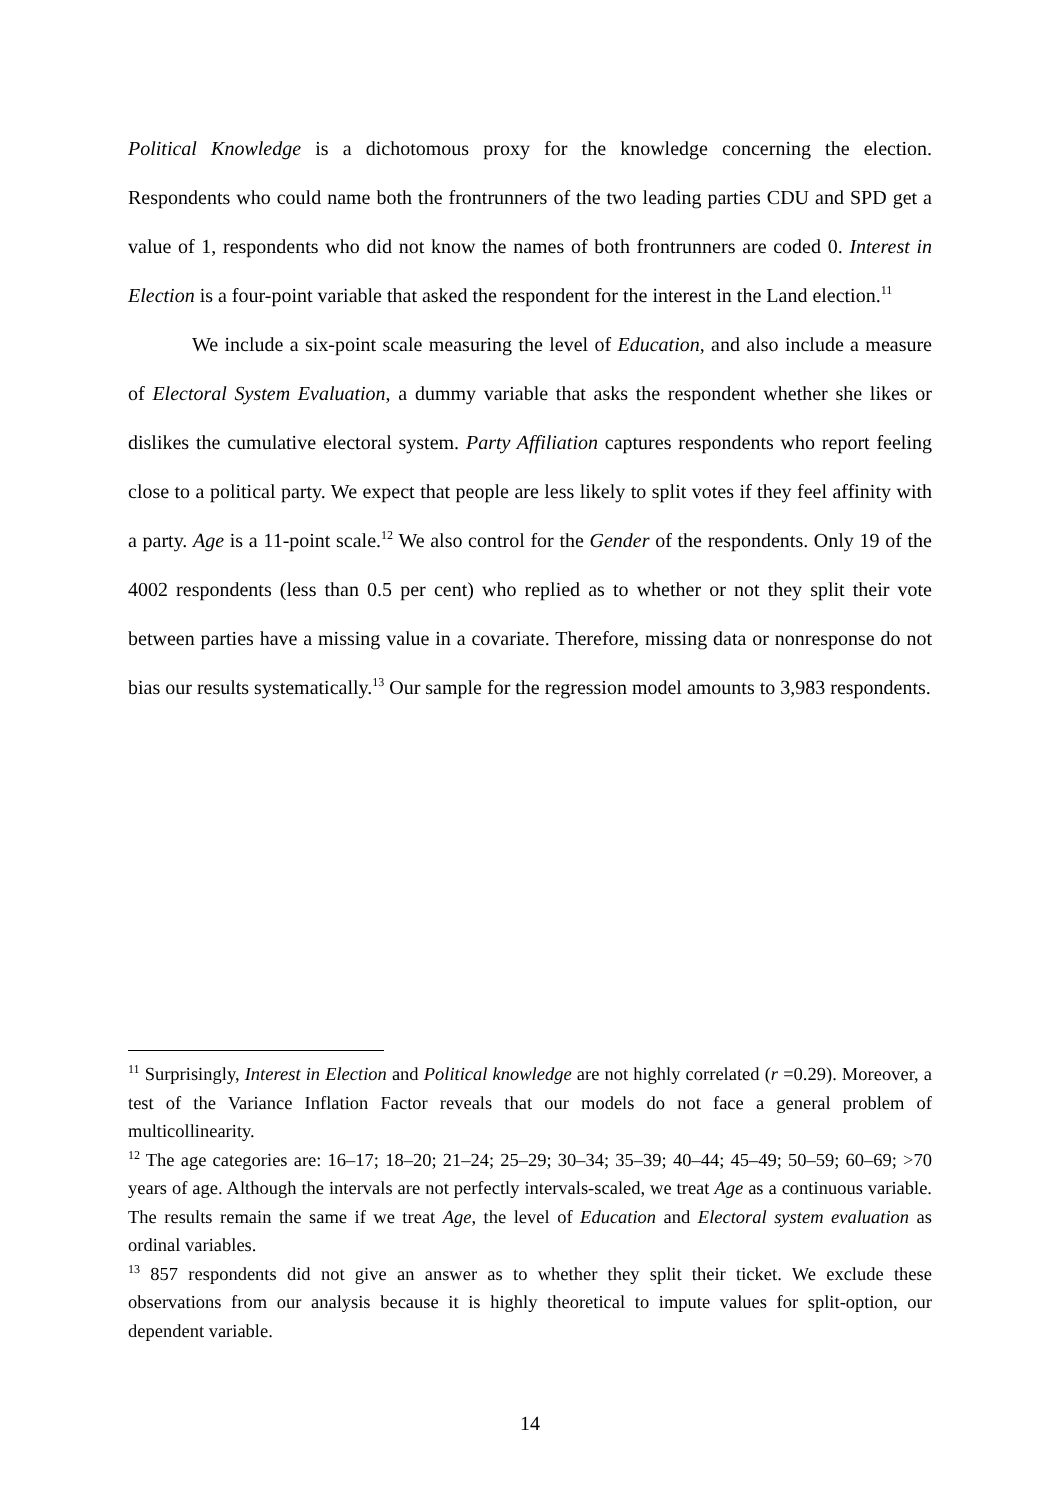Political Knowledge is a dichotomous proxy for the knowledge concerning the election. Respondents who could name both the frontrunners of the two leading parties CDU and SPD get a value of 1, respondents who did not know the names of both frontrunners are coded 0. Interest in Election is a four-point variable that asked the respondent for the interest in the Land election.<sup>11</sup>
We include a six-point scale measuring the level of Education, and also include a measure of Electoral System Evaluation, a dummy variable that asks the respondent whether she likes or dislikes the cumulative electoral system. Party Affiliation captures respondents who report feeling close to a political party. We expect that people are less likely to split votes if they feel affinity with a party. Age is a 11-point scale.<sup>12</sup> We also control for the Gender of the respondents. Only 19 of the 4002 respondents (less than 0.5 per cent) who replied as to whether or not they split their vote between parties have a missing value in a covariate. Therefore, missing data or nonresponse do not bias our results systematically.<sup>13</sup> Our sample for the regression model amounts to 3,983 respondents.
<sup>11</sup> Surprisingly, Interest in Election and Political knowledge are not highly correlated (r =0.29). Moreover, a test of the Variance Inflation Factor reveals that our models do not face a general problem of multicollinearity.
<sup>12</sup> The age categories are: 16–17; 18–20; 21–24; 25–29; 30–34; 35–39; 40–44; 45–49; 50–59; 60–69; >70 years of age. Although the intervals are not perfectly intervals-scaled, we treat Age as a continuous variable. The results remain the same if we treat Age, the level of Education and Electoral system evaluation as ordinal variables.
<sup>13</sup> 857 respondents did not give an answer as to whether they split their ticket. We exclude these observations from our analysis because it is highly theoretical to impute values for split-option, our dependent variable.
14